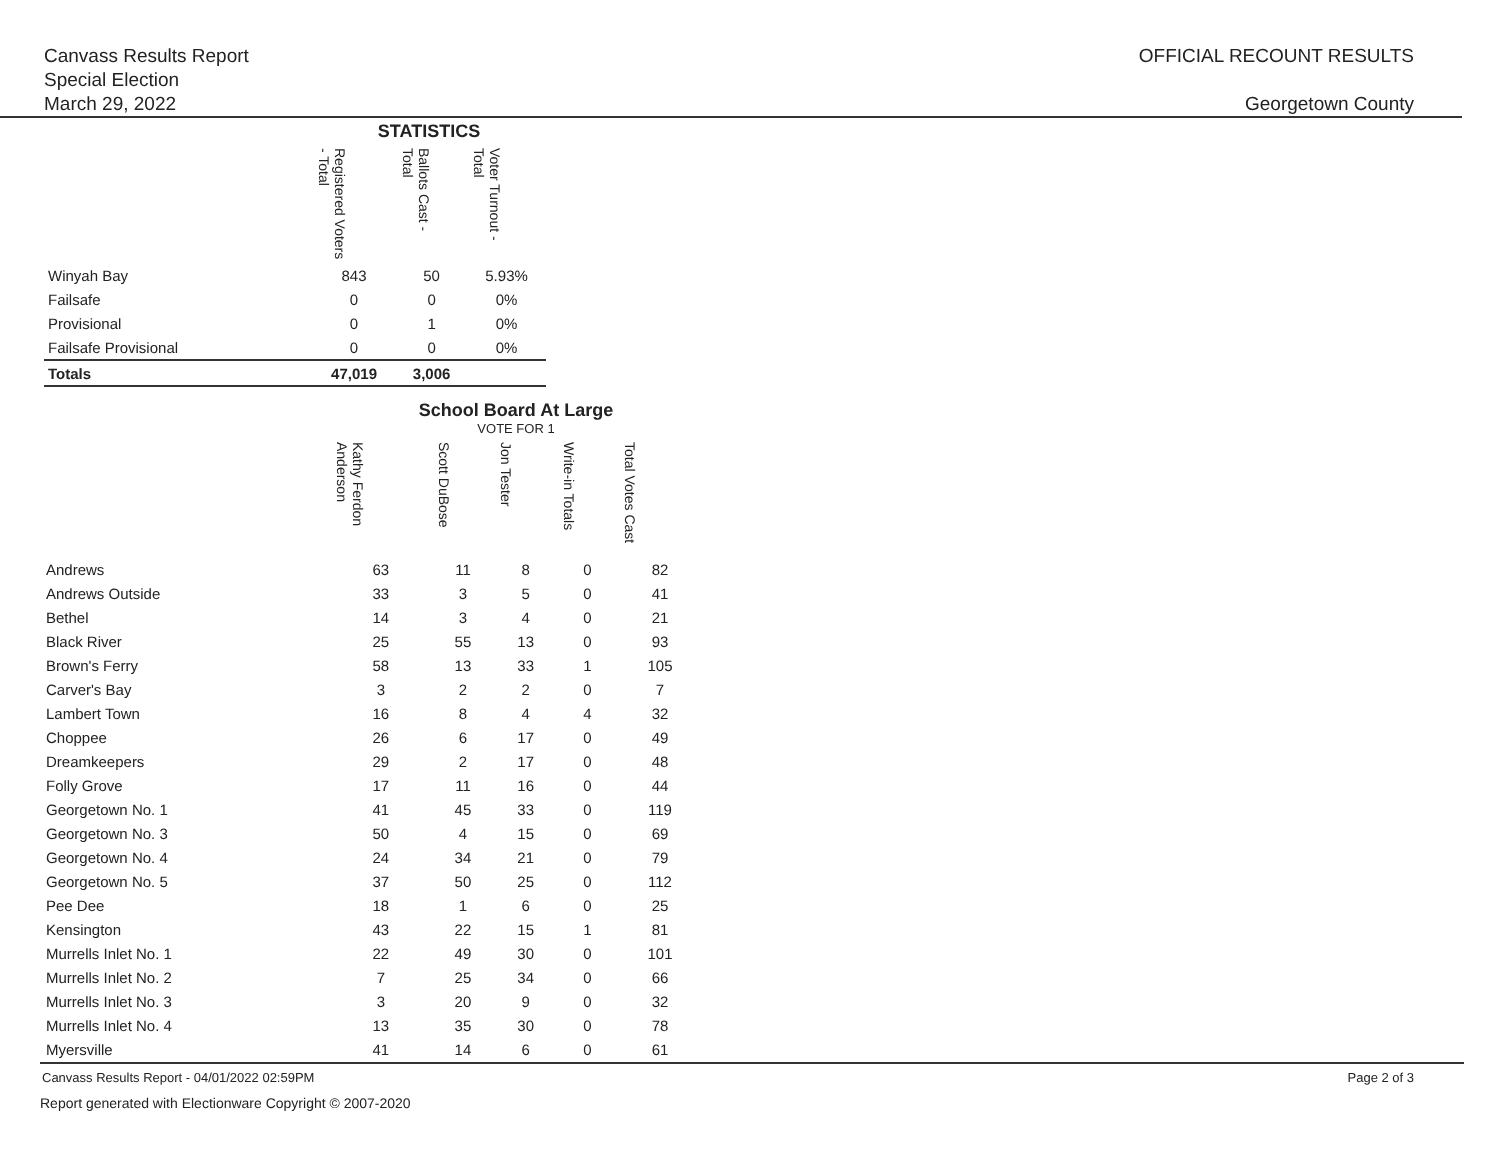Canvass Results Report
Special Election
March 29, 2022
OFFICIAL RECOUNT RESULTS
Georgetown County
| | STATISTICS | | |
| --- | --- | --- | --- |
| | Registered Voters - Total | Ballots Cast - Total | Voter Turnout - Total |
| Winyah Bay | 843 | 50 | 5.93% |
| Failsafe | 0 | 0 | 0% |
| Provisional | 0 | 1 | 0% |
| Failsafe Provisional | 0 | 0 | 0% |
| Totals | 47,019 | 3,006 | |
| | School Board At Large VOTE FOR 1 | | | | |
| --- | --- | --- | --- | --- | --- |
| | Kathy Ferdon Anderson | Scott DuBose | Jon Tester | Write-in Totals | Total Votes Cast |
| Andrews | 63 | 11 | 8 | 0 | 82 |
| Andrews Outside | 33 | 3 | 5 | 0 | 41 |
| Bethel | 14 | 3 | 4 | 0 | 21 |
| Black River | 25 | 55 | 13 | 0 | 93 |
| Brown's Ferry | 58 | 13 | 33 | 1 | 105 |
| Carver's Bay | 3 | 2 | 2 | 0 | 7 |
| Lambert Town | 16 | 8 | 4 | 4 | 32 |
| Choppee | 26 | 6 | 17 | 0 | 49 |
| Dreamkeepers | 29 | 2 | 17 | 0 | 48 |
| Folly Grove | 17 | 11 | 16 | 0 | 44 |
| Georgetown No. 1 | 41 | 45 | 33 | 0 | 119 |
| Georgetown No. 3 | 50 | 4 | 15 | 0 | 69 |
| Georgetown No. 4 | 24 | 34 | 21 | 0 | 79 |
| Georgetown No. 5 | 37 | 50 | 25 | 0 | 112 |
| Pee Dee | 18 | 1 | 6 | 0 | 25 |
| Kensington | 43 | 22 | 15 | 1 | 81 |
| Murrells Inlet No. 1 | 22 | 49 | 30 | 0 | 101 |
| Murrells Inlet No. 2 | 7 | 25 | 34 | 0 | 66 |
| Murrells Inlet No. 3 | 3 | 20 | 9 | 0 | 32 |
| Murrells Inlet No. 4 | 13 | 35 | 30 | 0 | 78 |
| Myersville | 41 | 14 | 6 | 0 | 61 |
Canvass Results Report - 04/01/2022 02:59PM Page 2 of 3
Report generated with Electionware Copyright © 2007-2020